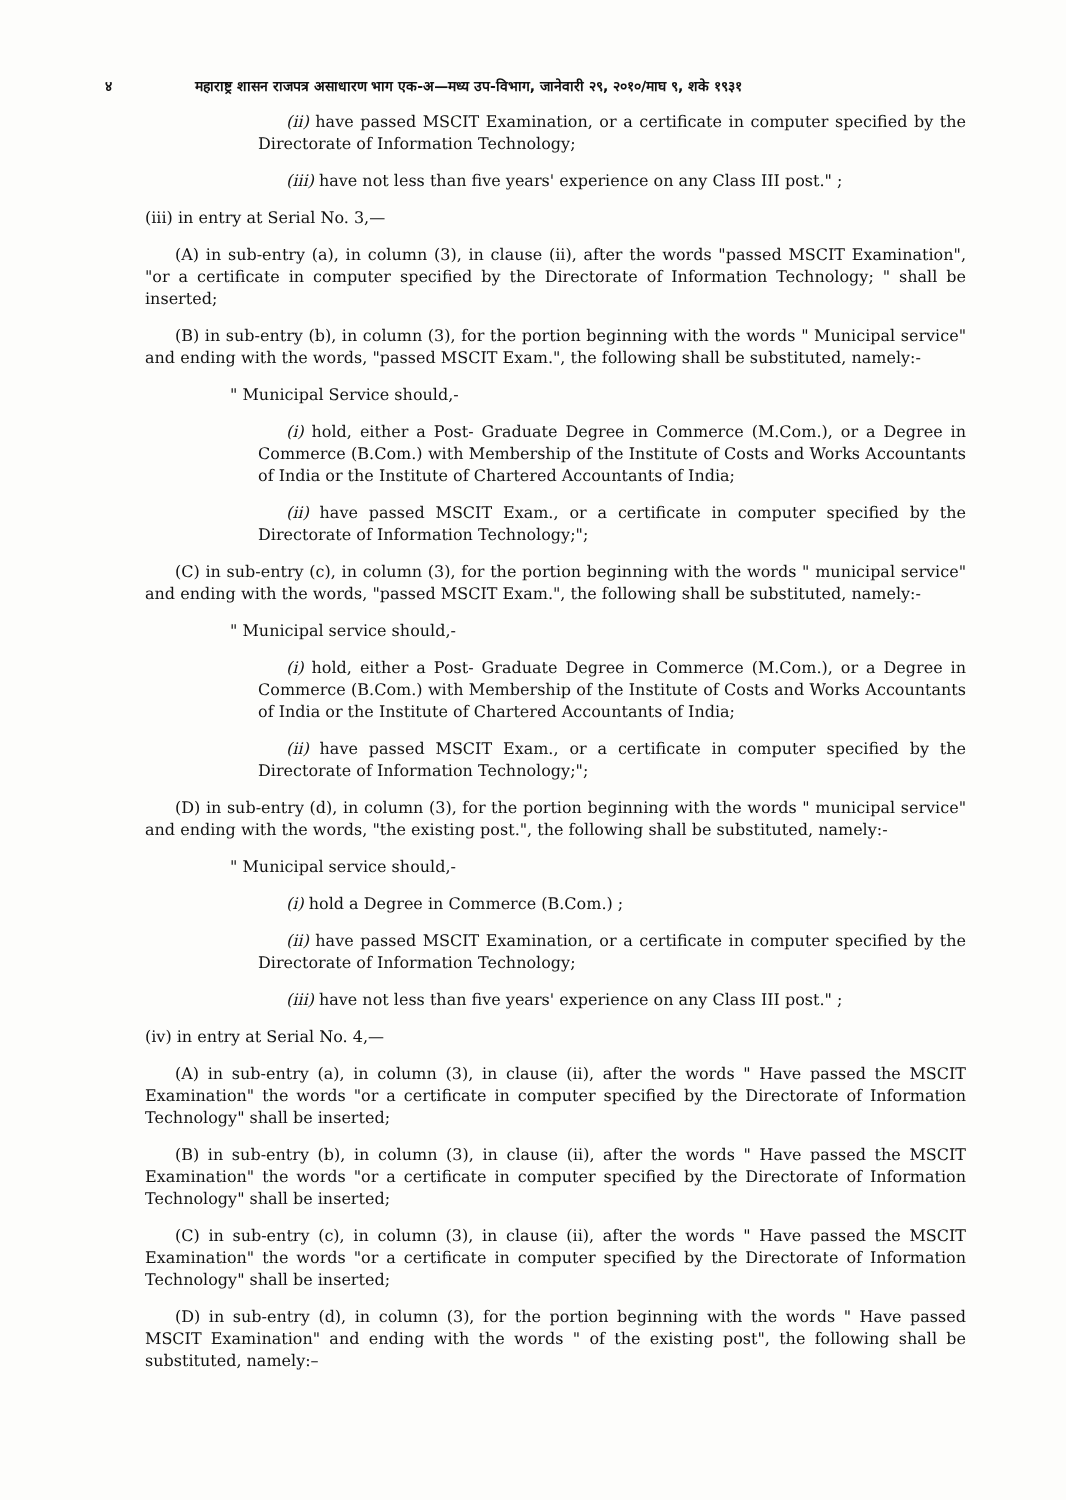४ महाराष्ट्र शासन राजपत्र असाधारण भाग एक-अ—मध्य उप-विभाग, जानेवारी २९, २०१०/माघ ९, शके १९३१
(ii) have passed MSCIT Examination, or a certificate in computer specified by the Directorate of Information Technology;
(iii) have not less than five years' experience on any Class III post." ;
(iii) in entry at Serial No. 3,—
(A) in sub-entry (a), in column (3), in clause (ii), after the words "passed MSCIT Examination", "or a certificate in computer specified by the Directorate of Information Technology; " shall be inserted;
(B) in sub-entry (b), in column (3), for the portion beginning with the words " Municipal service" and ending with the words, "passed MSCIT Exam.", the following shall be substituted, namely:-
" Municipal Service should,-
(i) hold, either a Post- Graduate Degree in Commerce (M.Com.), or a Degree in Commerce (B.Com.) with Membership of the Institute of Costs and Works Accountants of India or the Institute of Chartered Accountants of India;
(ii) have passed MSCIT Exam., or a certificate in computer specified by the Directorate of Information Technology;";
(C) in sub-entry (c), in column (3), for the portion beginning with the words " municipal service" and ending with the words, "passed MSCIT Exam.", the following shall be substituted, namely:-
" Municipal service should,-
(i) hold, either a Post- Graduate Degree in Commerce (M.Com.), or a Degree in Commerce (B.Com.) with Membership of the Institute of Costs and Works Accountants of India or the Institute of Chartered Accountants of India;
(ii) have passed MSCIT Exam., or a certificate in computer specified by the Directorate of Information Technology;";
(D) in sub-entry (d), in column (3), for the portion beginning with the words " municipal service" and ending with the words, "the existing post.", the following shall be substituted, namely:-
" Municipal service should,-
(i) hold a Degree in Commerce (B.Com.) ;
(ii) have passed MSCIT Examination, or a certificate in computer specified by the Directorate of Information Technology;
(iii) have not less than five years' experience on any Class III post." ;
(iv) in entry at Serial No. 4,—
(A) in sub-entry (a), in column (3), in clause (ii), after the words " Have passed the MSCIT Examination" the words "or a certificate in computer specified by the Directorate of Information Technology" shall be inserted;
(B) in sub-entry (b), in column (3), in clause (ii), after the words " Have passed the MSCIT Examination" the words "or a certificate in computer specified by the Directorate of Information Technology" shall be inserted;
(C) in sub-entry (c), in column (3), in clause (ii), after the words " Have passed the MSCIT Examination" the words "or a certificate in computer specified by the Directorate of Information Technology" shall be inserted;
(D) in sub-entry (d), in column (3), for the portion beginning with the words " Have passed MSCIT Examination" and ending with the words " of the existing post", the following shall be substituted, namely:–